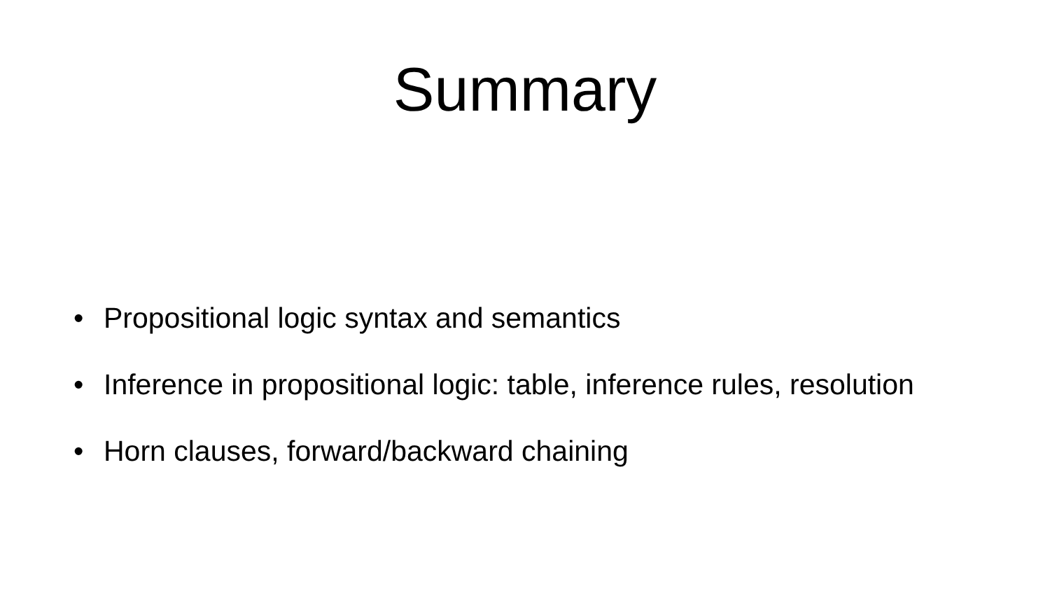Summary
• Propositional logic syntax and semantics
• Inference in propositional logic: table, inference rules, resolution
• Horn clauses, forward/backward chaining